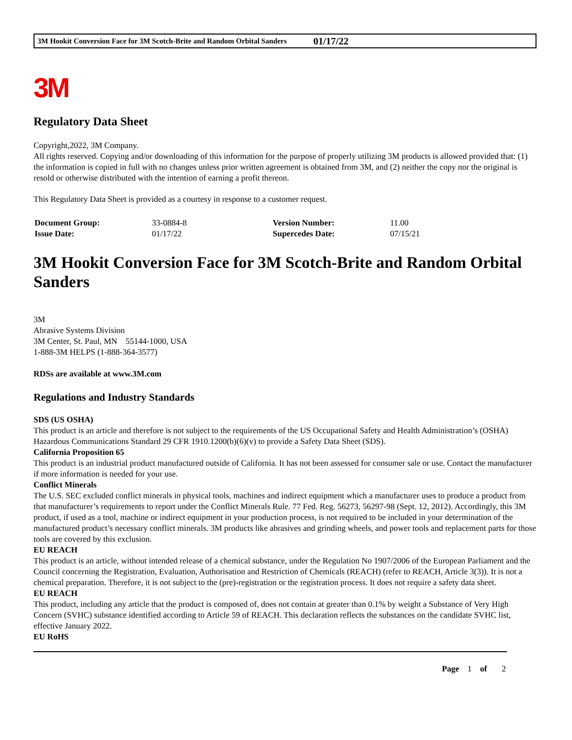3M Hookit Conversion Face for 3M Scotch-Brite and Random Orbital Sanders 01/17/22
3M
Regulatory Data Sheet
Copyright,2022, 3M Company.
All rights reserved. Copying and/or downloading of this information for the purpose of properly utilizing 3M products is allowed provided that: (1) the information is copied in full with no changes unless prior written agreement is obtained from 3M, and (2) neither the copy nor the original is resold or otherwise distributed with the intention of earning a profit thereon.
This Regulatory Data Sheet is provided as a courtesy in response to a customer request.
| Document Group: | 33-0884-8 | Version Number: | 11.00 |
| Issue Date: | 01/17/22 | Supercedes Date: | 07/15/21 |
3M Hookit Conversion Face for 3M Scotch-Brite and Random Orbital Sanders
3M
Abrasive Systems Division
3M Center, St. Paul, MN 55144-1000, USA
1-888-3M HELPS (1-888-364-3577)
RDSs are available at www.3M.com
Regulations and Industry Standards
SDS (US OSHA)
This product is an article and therefore is not subject to the requirements of the US Occupational Safety and Health Administration’s (OSHA) Hazardous Communications Standard 29 CFR 1910.1200(b)(6)(v) to provide a Safety Data Sheet (SDS).
California Proposition 65
This product is an industrial product manufactured outside of California. It has not been assessed for consumer sale or use. Contact the manufacturer if more information is needed for your use.
Conflict Minerals
The U.S. SEC excluded conflict minerals in physical tools, machines and indirect equipment which a manufacturer uses to produce a product from that manufacturer’s requirements to report under the Conflict Minerals Rule. 77 Fed. Reg. 56273, 56297-98 (Sept. 12, 2012). Accordingly, this 3M product, if used as a tool, machine or indirect equipment in your production process, is not required to be included in your determination of the manufactured product’s necessary conflict minerals. 3M products like abrasives and grinding wheels, and power tools and replacement parts for those tools are covered by this exclusion.
EU REACH
This product is an article, without intended release of a chemical substance, under the Regulation No 1907/2006 of the European Parliament and the Council concerning the Registration, Evaluation, Authorisation and Restriction of Chemicals (REACH) (refer to REACH, Article 3(3)). It is not a chemical preparation. Therefore, it is not subject to the (pre)-registration or the registration process. It does not require a safety data sheet.
EU REACH
This product, including any article that the product is composed of, does not contain at greater than 0.1% by weight a Substance of Very High Concern (SVHC) substance identified according to Article 59 of REACH. This declaration reflects the substances on the candidate SVHC list, effective January 2022.
EU RoHS
Page 1 of 2